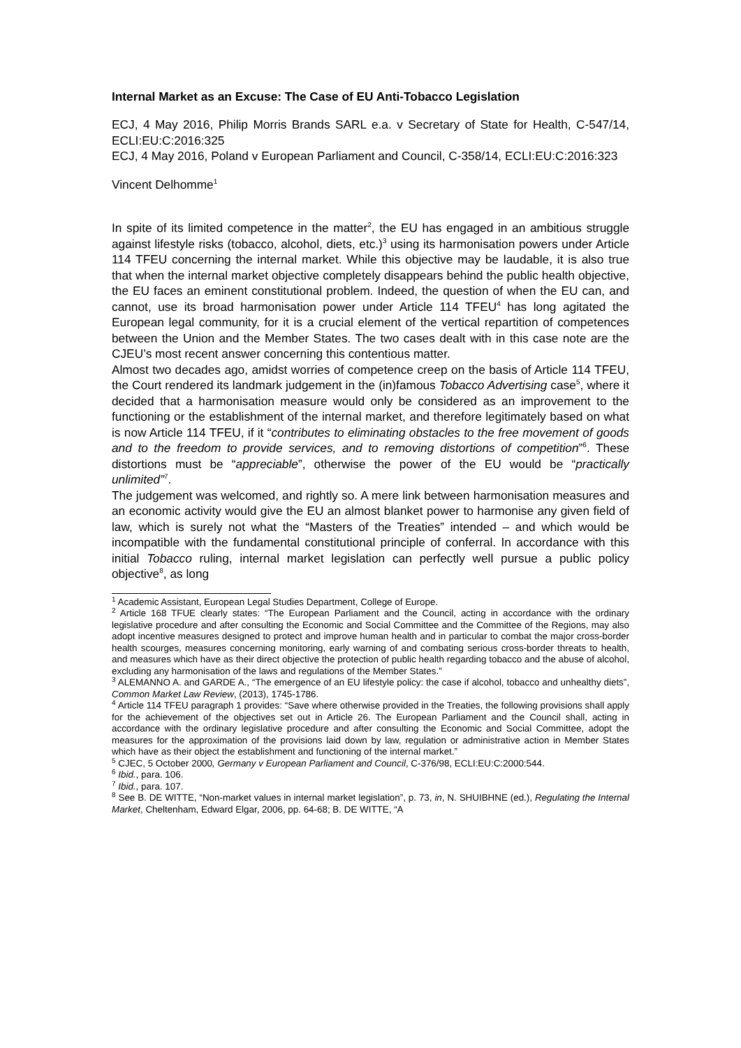Internal Market as an Excuse: The Case of EU Anti-Tobacco Legislation
ECJ, 4 May 2016, Philip Morris Brands SARL e.a. v Secretary of State for Health, C-547/14, ECLI:EU:C:2016:325
ECJ, 4 May 2016, Poland v European Parliament and Council, C-358/14, ECLI:EU:C:2016:323
Vincent Delhomme<sup>1</sup>
In spite of its limited competence in the matter<sup>2</sup>, the EU has engaged in an ambitious struggle against lifestyle risks (tobacco, alcohol, diets, etc.)<sup>3</sup> using its harmonisation powers under Article 114 TFEU concerning the internal market. While this objective may be laudable, it is also true that when the internal market objective completely disappears behind the public health objective, the EU faces an eminent constitutional problem. Indeed, the question of when the EU can, and cannot, use its broad harmonisation power under Article 114 TFEU<sup>4</sup> has long agitated the European legal community, for it is a crucial element of the vertical repartition of competences between the Union and the Member States. The two cases dealt with in this case note are the CJEU’s most recent answer concerning this contentious matter.
Almost two decades ago, amidst worries of competence creep on the basis of Article 114 TFEU, the Court rendered its landmark judgement in the (in)famous Tobacco Advertising case<sup>5</sup>, where it decided that a harmonisation measure would only be considered as an improvement to the functioning or the establishment of the internal market, and therefore legitimately based on what is now Article 114 TFEU, if it “contributes to eliminating obstacles to the free movement of goods and to the freedom to provide services, and to removing distortions of competition”<sup>6</sup>. These distortions must be “appreciable”, otherwise the power of the EU would be “practically unlimited”<sup>7</sup>.
The judgement was welcomed, and rightly so. A mere link between harmonisation measures and an economic activity would give the EU an almost blanket power to harmonise any given field of law, which is surely not what the “Masters of the Treaties” intended – and which would be incompatible with the fundamental constitutional principle of conferral. In accordance with this initial Tobacco ruling, internal market legislation can perfectly well pursue a public policy objective<sup>8</sup>, as long
<sup>1</sup> Academic Assistant, European Legal Studies Department, College of Europe.
<sup>2</sup> Article 168 TFUE clearly states: “The European Parliament and the Council, acting in accordance with the ordinary legislative procedure and after consulting the Economic and Social Committee and the Committee of the Regions, may also adopt incentive measures designed to protect and improve human health and in particular to combat the major cross-border health scourges, measures concerning monitoring, early warning of and combating serious cross-border threats to health, and measures which have as their direct objective the protection of public health regarding tobacco and the abuse of alcohol, excluding any harmonisation of the laws and regulations of the Member States.”
<sup>3</sup> ALEMANNO A. and GARDE A., “The emergence of an EU lifestyle policy: the case if alcohol, tobacco and unhealthy diets”, Common Market Law Review, (2013), 1745-1786.
<sup>4</sup> Article 114 TFEU paragraph 1 provides: “Save where otherwise provided in the Treaties, the following provisions shall apply for the achievement of the objectives set out in Article 26. The European Parliament and the Council shall, acting in accordance with the ordinary legislative procedure and after consulting the Economic and Social Committee, adopt the measures for the approximation of the provisions laid down by law, regulation or administrative action in Member States which have as their object the establishment and functioning of the internal market.”
<sup>5</sup> CJEC, 5 October 2000, Germany v European Parliament and Council, C-376/98, ECLI:EU:C:2000:544.
<sup>6</sup> Ibid., para. 106.
<sup>7</sup> Ibid., para. 107.
<sup>8</sup> See B. DE WITTE, “Non-market values in internal market legislation”, p. 73, in, N. SHUIBHNE (ed.), Regulating the Internal Market, Cheltenham, Edward Elgar, 2006, pp. 64-68; B. DE WITTE, “A